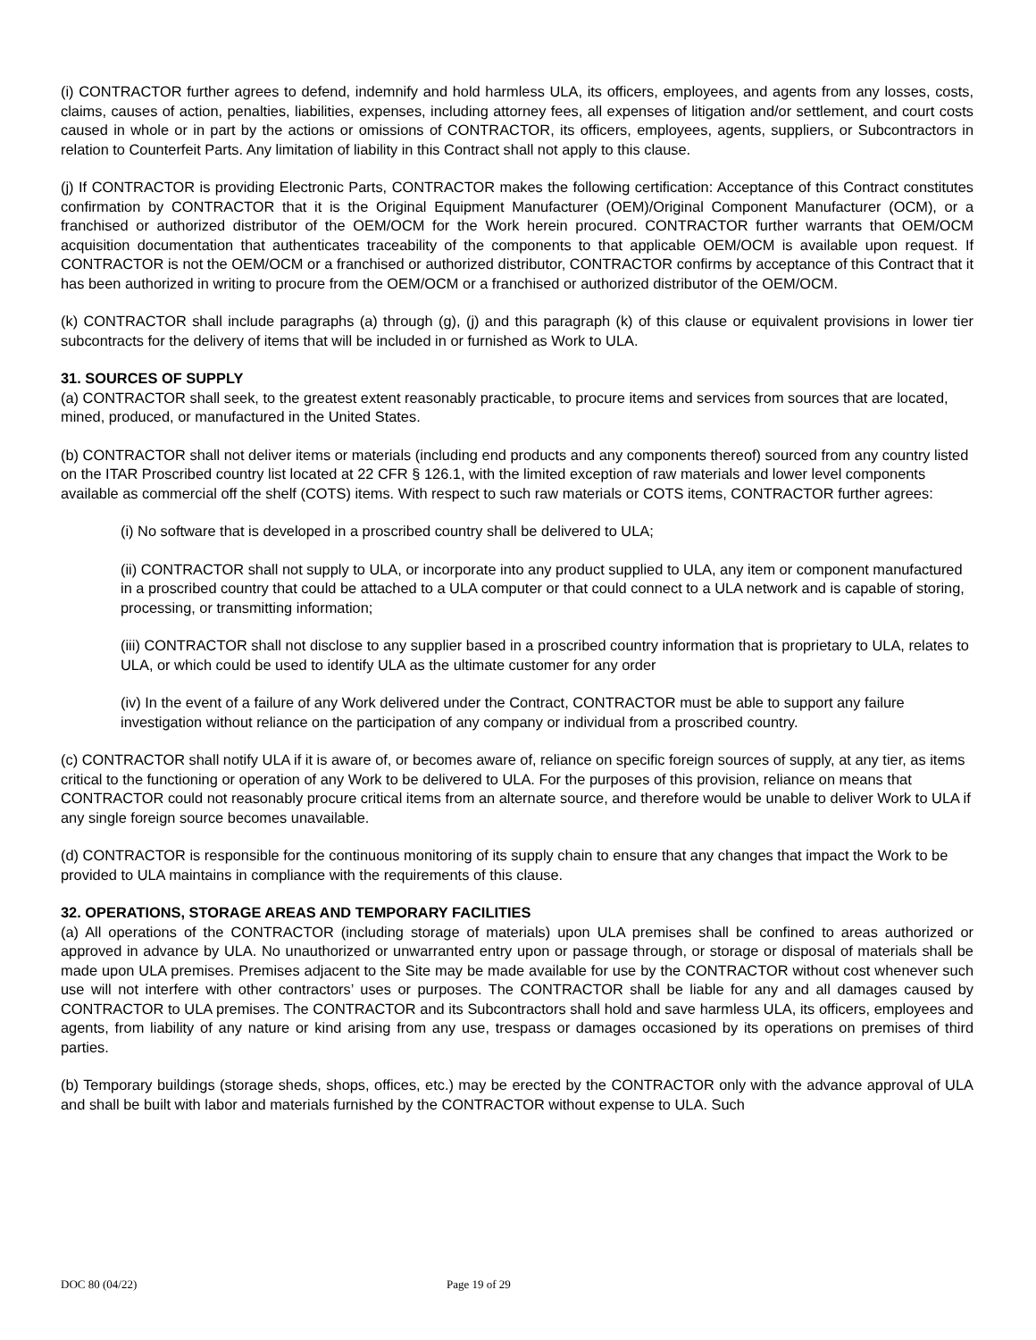(i) CONTRACTOR further agrees to defend, indemnify and hold harmless ULA, its officers, employees, and agents from any losses, costs, claims, causes of action, penalties, liabilities, expenses, including attorney fees, all expenses of litigation and/or settlement, and court costs caused in whole or in part by the actions or omissions of CONTRACTOR, its officers, employees, agents, suppliers, or Subcontractors in relation to Counterfeit Parts. Any limitation of liability in this Contract shall not apply to this clause.
(j) If CONTRACTOR is providing Electronic Parts, CONTRACTOR makes the following certification: Acceptance of this Contract constitutes confirmation by CONTRACTOR that it is the Original Equipment Manufacturer (OEM)/Original Component Manufacturer (OCM), or a franchised or authorized distributor of the OEM/OCM for the Work herein procured. CONTRACTOR further warrants that OEM/OCM acquisition documentation that authenticates traceability of the components to that applicable OEM/OCM is available upon request. If CONTRACTOR is not the OEM/OCM or a franchised or authorized distributor, CONTRACTOR confirms by acceptance of this Contract that it has been authorized in writing to procure from the OEM/OCM or a franchised or authorized distributor of the OEM/OCM.
(k) CONTRACTOR shall include paragraphs (a) through (g), (j) and this paragraph (k) of this clause or equivalent provisions in lower tier subcontracts for the delivery of items that will be included in or furnished as Work to ULA.
31. SOURCES OF SUPPLY
(a) CONTRACTOR shall seek, to the greatest extent reasonably practicable, to procure items and services from sources that are located, mined, produced, or manufactured in the United States.
(b) CONTRACTOR shall not deliver items or materials (including end products and any components thereof) sourced from any country listed on the ITAR Proscribed country list located at 22 CFR § 126.1, with the limited exception of raw materials and lower level components available as commercial off the shelf (COTS) items. With respect to such raw materials or COTS items, CONTRACTOR further agrees:
(i) No software that is developed in a proscribed country shall be delivered to ULA;
(ii) CONTRACTOR shall not supply to ULA, or incorporate into any product supplied to ULA, any item or component manufactured in a proscribed country that could be attached to a ULA computer or that could connect to a ULA network and is capable of storing, processing, or transmitting information;
(iii) CONTRACTOR shall not disclose to any supplier based in a proscribed country information that is proprietary to ULA, relates to ULA, or which could be used to identify ULA as the ultimate customer for any order
(iv) In the event of a failure of any Work delivered under the Contract, CONTRACTOR must be able to support any failure investigation without reliance on the participation of any company or individual from a proscribed country.
(c) CONTRACTOR shall notify ULA if it is aware of, or becomes aware of, reliance on specific foreign sources of supply, at any tier, as items critical to the functioning or operation of any Work to be delivered to ULA. For the purposes of this provision, reliance on means that CONTRACTOR could not reasonably procure critical items from an alternate source, and therefore would be unable to deliver Work to ULA if any single foreign source becomes unavailable.
(d) CONTRACTOR is responsible for the continuous monitoring of its supply chain to ensure that any changes that impact the Work to be provided to ULA maintains in compliance with the requirements of this clause.
32. OPERATIONS, STORAGE AREAS AND TEMPORARY FACILITIES
(a) All operations of the CONTRACTOR (including storage of materials) upon ULA premises shall be confined to areas authorized or approved in advance by ULA. No unauthorized or unwarranted entry upon or passage through, or storage or disposal of materials shall be made upon ULA premises. Premises adjacent to the Site may be made available for use by the CONTRACTOR without cost whenever such use will not interfere with other contractors’ uses or purposes. The CONTRACTOR shall be liable for any and all damages caused by CONTRACTOR to ULA premises. The CONTRACTOR and its Subcontractors shall hold and save harmless ULA, its officers, employees and agents, from liability of any nature or kind arising from any use, trespass or damages occasioned by its operations on premises of third parties.
(b) Temporary buildings (storage sheds, shops, offices, etc.) may be erected by the CONTRACTOR only with the advance approval of ULA and shall be built with labor and materials furnished by the CONTRACTOR without expense to ULA. Such
DOC 80 (04/22) Page 19 of 29